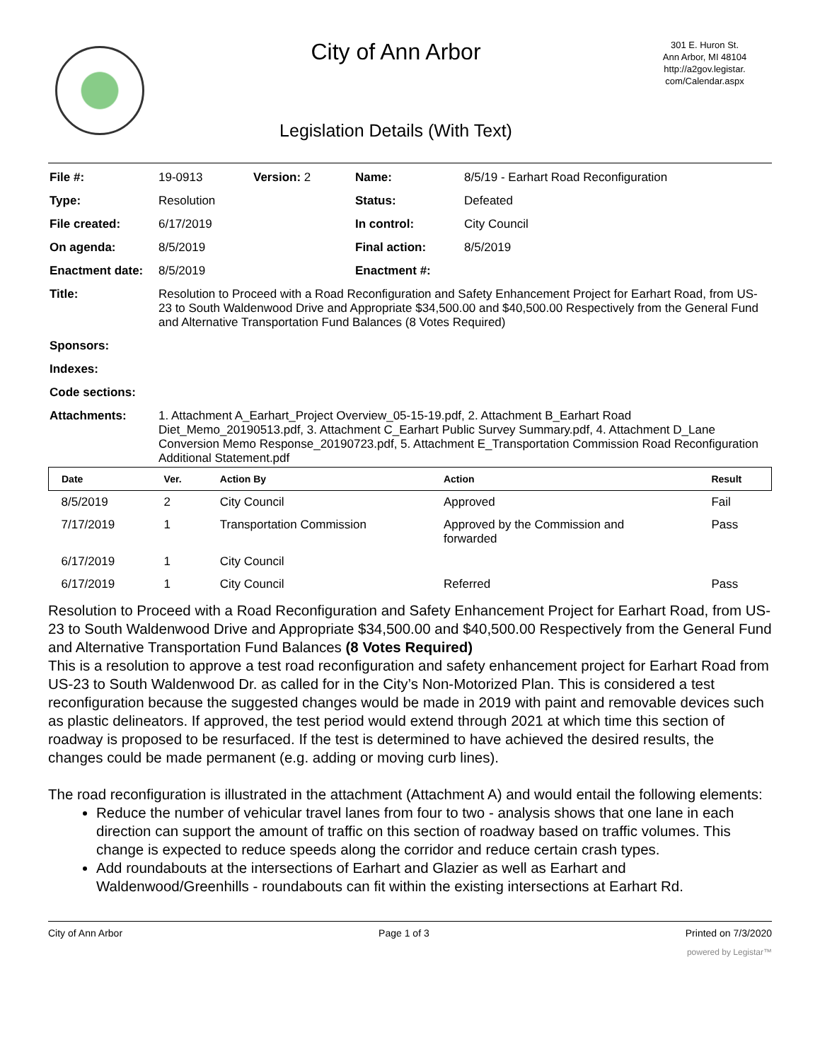City of Ann Arbor
Legislation Details (With Text)
301 E. Huron St.
Ann Arbor, MI 48104
http://a2gov.legistar.
com/Calendar.aspx
| File #: | 19-0913 | Version: 2 | Name: | 8/5/19 - Earhart Road Reconfiguration |
| Type: | Resolution | | Status: | Defeated |
| File created: | 6/17/2019 | | In control: | City Council |
| On agenda: | 8/5/2019 | | Final action: | 8/5/2019 |
| Enactment date: | 8/5/2019 | | Enactment #: | |
| Title: | Resolution to Proceed with a Road Reconfiguration and Safety Enhancement Project for Earhart Road, from US-23 to South Waldenwood Drive and Appropriate $34,500.00 and $40,500.00 Respectively from the General Fund and Alternative Transportation Fund Balances (8 Votes Required) | | | |
| Sponsors: | | | | |
| Indexes: | | | | |
| Code sections: | | | | |
| Attachments: | 1. Attachment A_Earhart_Project Overview_05-15-19.pdf, 2. Attachment B_Earhart Road Diet_Memo_20190513.pdf, 3. Attachment C_Earhart Public Survey Summary.pdf, 4. Attachment D_Lane Conversion Memo Response_20190723.pdf, 5. Attachment E_Transportation Commission Road Reconfiguration Additional Statement.pdf | | | |
| Date | Ver. | Action By | Action | Result |
| --- | --- | --- | --- | --- |
| 8/5/2019 | 2 | City Council | Approved | Fail |
| 7/17/2019 | 1 | Transportation Commission | Approved by the Commission and forwarded | Pass |
| 6/17/2019 | 1 | City Council | | |
| 6/17/2019 | 1 | City Council | Referred | Pass |
Resolution to Proceed with a Road Reconfiguration and Safety Enhancement Project for Earhart Road, from US-23 to South Waldenwood Drive and Appropriate $34,500.00 and $40,500.00 Respectively from the General Fund and Alternative Transportation Fund Balances (8 Votes Required)
This is a resolution to approve a test road reconfiguration and safety enhancement project for Earhart Road from US-23 to South Waldenwood Dr. as called for in the City’s Non-Motorized Plan. This is considered a test reconfiguration because the suggested changes would be made in 2019 with paint and removable devices such as plastic delineators. If approved, the test period would extend through 2021 at which time this section of roadway is proposed to be resurfaced. If the test is determined to have achieved the desired results, the changes could be made permanent (e.g. adding or moving curb lines).
The road reconfiguration is illustrated in the attachment (Attachment A) and would entail the following elements:
Reduce the number of vehicular travel lanes from four to two - analysis shows that one lane in each direction can support the amount of traffic on this section of roadway based on traffic volumes. This change is expected to reduce speeds along the corridor and reduce certain crash types.
Add roundabouts at the intersections of Earhart and Glazier as well as Earhart and Waldenwood/Greenhills - roundabouts can fit within the existing intersections at Earhart Rd.
City of Ann Arbor Page 1 of 3 Printed on 7/3/2020
powered by Legistar™